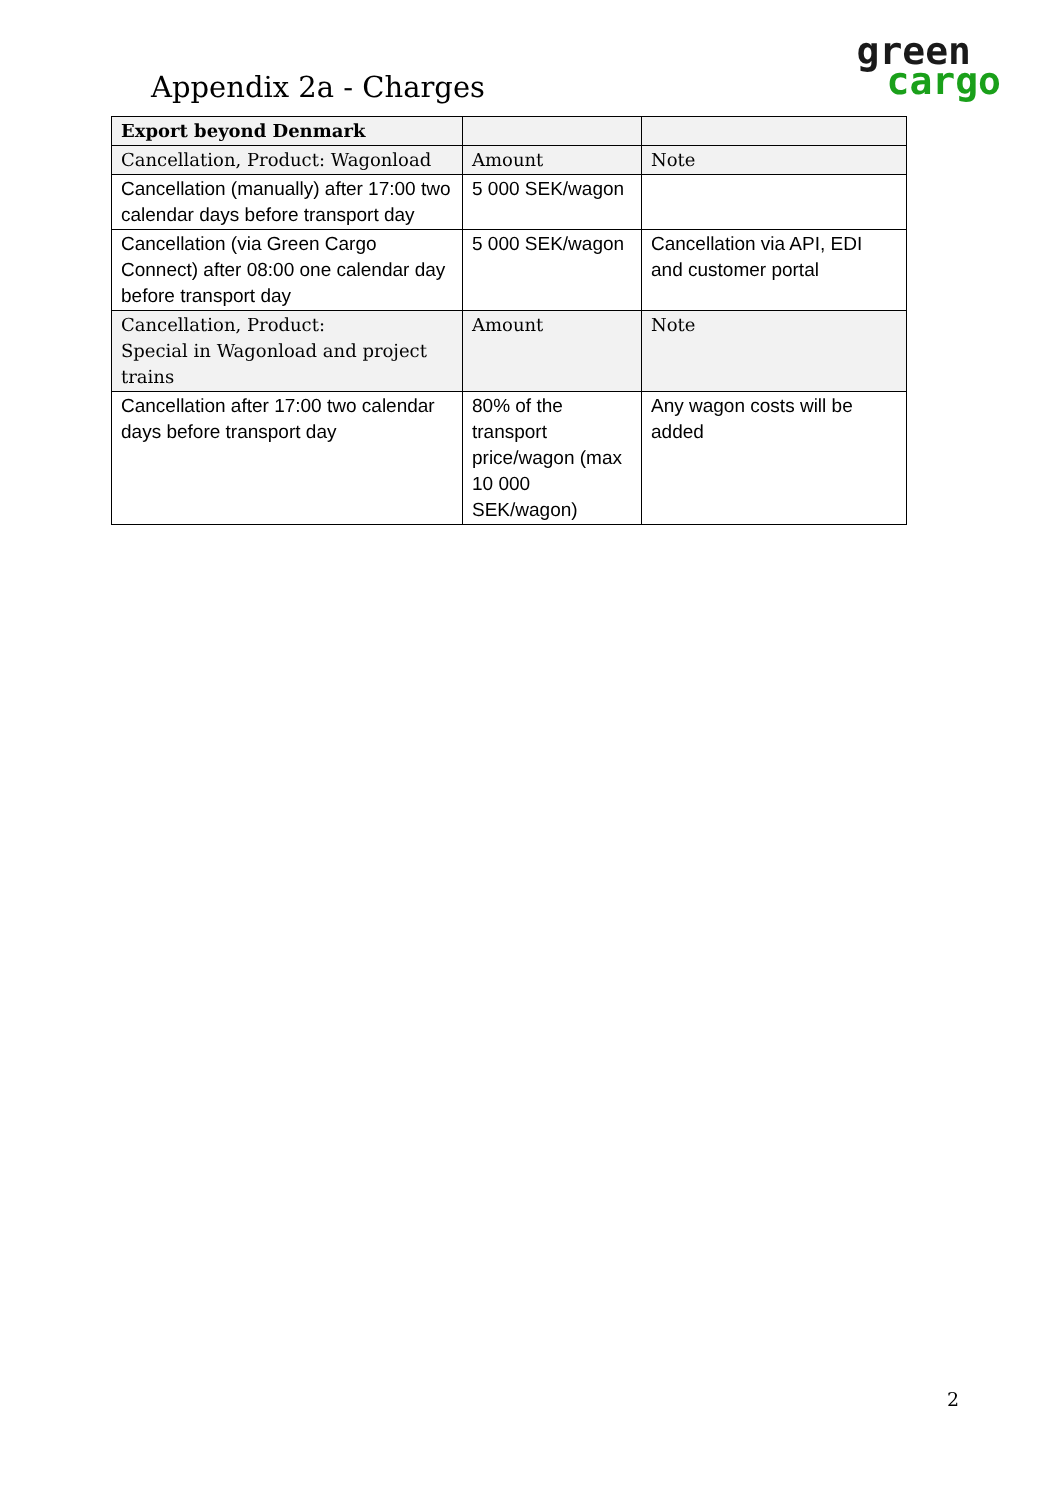Appendix 2a - Charges
green
cargo
| Export beyond Denmark | | |
| --- | --- | --- |
| Cancellation, Product: Wagonload | Amount | Note |
| Cancellation (manually) after 17:00 two calendar days before transport day | 5 000 SEK/wagon | |
| Cancellation (via Green Cargo Connect) after 08:00 one calendar day before transport day | 5 000 SEK/wagon | Cancellation via API, EDI and customer portal |
| Cancellation, Product: Special in Wagonload and project trains | Amount | Note |
| Cancellation after 17:00 two calendar days before transport day | 80% of the transport price/wagon (max 10 000 SEK/wagon) | Any wagon costs will be added |
2